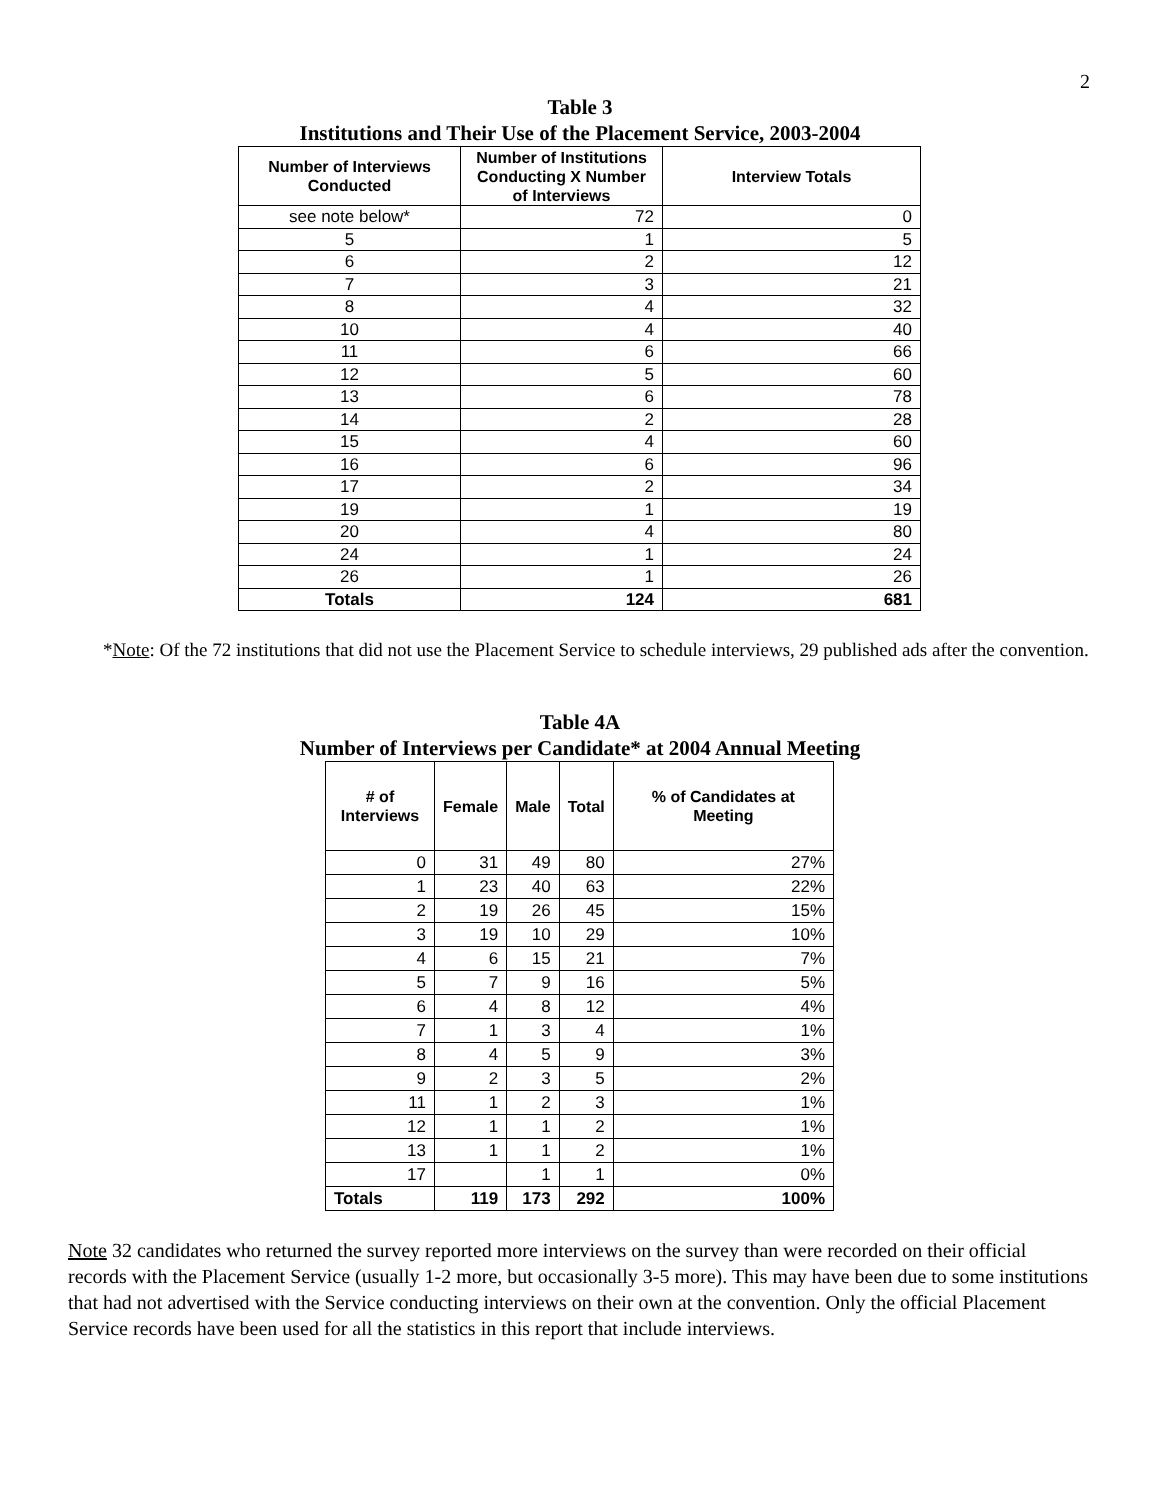2
Table 3
Institutions and Their Use of the Placement Service, 2003-2004
| Number of Interviews Conducted | Number of Institutions Conducting X Number of Interviews | Interview Totals |
| --- | --- | --- |
| see note below* | 72 | 0 |
| 5 | 1 | 5 |
| 6 | 2 | 12 |
| 7 | 3 | 21 |
| 8 | 4 | 32 |
| 10 | 4 | 40 |
| 11 | 6 | 66 |
| 12 | 5 | 60 |
| 13 | 6 | 78 |
| 14 | 2 | 28 |
| 15 | 4 | 60 |
| 16 | 6 | 96 |
| 17 | 2 | 34 |
| 19 | 1 | 19 |
| 20 | 4 | 80 |
| 24 | 1 | 24 |
| 26 | 1 | 26 |
| Totals | 124 | 681 |
*Note: Of the 72 institutions that did not use the Placement Service to schedule interviews, 29 published ads after the convention.
Table 4A
Number of Interviews per Candidate* at 2004 Annual Meeting
| # of Interviews | Female | Male | Total | % of Candidates at Meeting |
| --- | --- | --- | --- | --- |
| 0 | 31 | 49 | 80 | 27% |
| 1 | 23 | 40 | 63 | 22% |
| 2 | 19 | 26 | 45 | 15% |
| 3 | 19 | 10 | 29 | 10% |
| 4 | 6 | 15 | 21 | 7% |
| 5 | 7 | 9 | 16 | 5% |
| 6 | 4 | 8 | 12 | 4% |
| 7 | 1 | 3 | 4 | 1% |
| 8 | 4 | 5 | 9 | 3% |
| 9 | 2 | 3 | 5 | 2% |
| 11 | 1 | 2 | 3 | 1% |
| 12 | 1 | 1 | 2 | 1% |
| 13 | 1 | 1 | 2 | 1% |
| 17 | | 1 | 1 | 0% |
| Totals | 119 | 173 | 292 | 100% |
Note 32 candidates who returned the survey reported more interviews on the survey than were recorded on their official records with the Placement Service (usually 1-2 more, but occasionally 3-5 more). This may have been due to some institutions that had not advertised with the Service conducting interviews on their own at the convention. Only the official Placement Service records have been used for all the statistics in this report that include interviews.